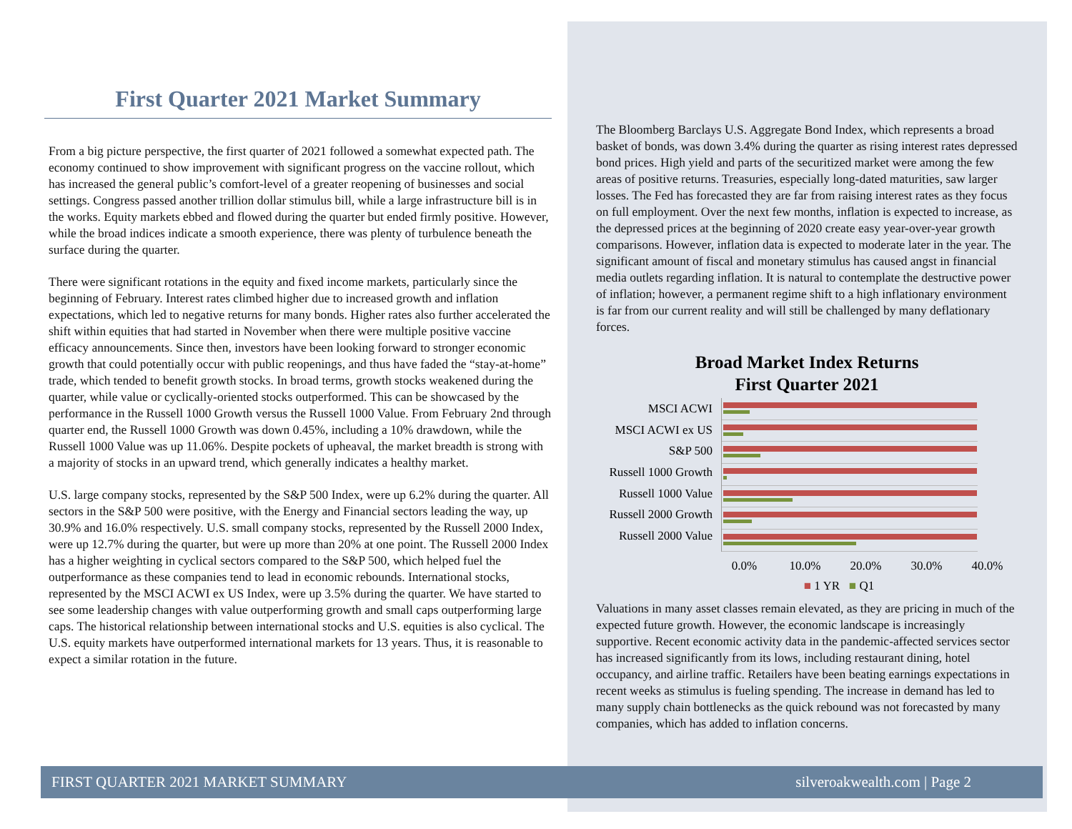First Quarter 2021 Market Summary
From a big picture perspective, the first quarter of 2021 followed a somewhat expected path. The economy continued to show improvement with significant progress on the vaccine rollout, which has increased the general public’s comfort-level of a greater reopening of businesses and social settings. Congress passed another trillion dollar stimulus bill, while a large infrastructure bill is in the works. Equity markets ebbed and flowed during the quarter but ended firmly positive. However, while the broad indices indicate a smooth experience, there was plenty of turbulence beneath the surface during the quarter.
There were significant rotations in the equity and fixed income markets, particularly since the beginning of February. Interest rates climbed higher due to increased growth and inflation expectations, which led to negative returns for many bonds. Higher rates also further accelerated the shift within equities that had started in November when there were multiple positive vaccine efficacy announcements. Since then, investors have been looking forward to stronger economic growth that could potentially occur with public reopenings, and thus have faded the “stay-at-home” trade, which tended to benefit growth stocks. In broad terms, growth stocks weakened during the quarter, while value or cyclically-oriented stocks outperformed. This can be showcased by the performance in the Russell 1000 Growth versus the Russell 1000 Value. From February 2nd through quarter end, the Russell 1000 Growth was down 0.45%, including a 10% drawdown, while the Russell 1000 Value was up 11.06%. Despite pockets of upheaval, the market breadth is strong with a majority of stocks in an upward trend, which generally indicates a healthy market.
U.S. large company stocks, represented by the S&P 500 Index, were up 6.2% during the quarter. All sectors in the S&P 500 were positive, with the Energy and Financial sectors leading the way, up 30.9% and 16.0% respectively. U.S. small company stocks, represented by the Russell 2000 Index, were up 12.7% during the quarter, but were up more than 20% at one point. The Russell 2000 Index has a higher weighting in cyclical sectors compared to the S&P 500, which helped fuel the outperformance as these companies tend to lead in economic rebounds. International stocks, represented by the MSCI ACWI ex US Index, were up 3.5% during the quarter. We have started to see some leadership changes with value outperforming growth and small caps outperforming large caps. The historical relationship between international stocks and U.S. equities is also cyclical. The U.S. equity markets have outperformed international markets for 13 years. Thus, it is reasonable to expect a similar rotation in the future.
The Bloomberg Barclays U.S. Aggregate Bond Index, which represents a broad basket of bonds, was down 3.4% during the quarter as rising interest rates depressed bond prices. High yield and parts of the securitized market were among the few areas of positive returns. Treasuries, especially long-dated maturities, saw larger losses. The Fed has forecasted they are far from raising interest rates as they focus on full employment. Over the next few months, inflation is expected to increase, as the depressed prices at the beginning of 2020 create easy year-over-year growth comparisons. However, inflation data is expected to moderate later in the year. The significant amount of fiscal and monetary stimulus has caused angst in financial media outlets regarding inflation. It is natural to contemplate the destructive power of inflation; however, a permanent regime shift to a high inflationary environment is far from our current reality and will still be challenged by many deflationary forces.
Broad Market Index Returns
First Quarter 2021
MSCI ACWI
MSCI ACWI ex US
S&P 500
Russell 1000 Growth
Russell 1000 Value
Russell 2000 Growth
Russell 2000 Value
0.0% 10.0% 20.0% 30.0% 40.0%
■ 1 YR ■ Q1
Valuations in many asset classes remain elevated, as they are pricing in much of the expected future growth. However, the economic landscape is increasingly supportive. Recent economic activity data in the pandemic-affected services sector has increased significantly from its lows, including restaurant dining, hotel occupancy, and airline traffic. Retailers have been beating earnings expectations in recent weeks as stimulus is fueling spending. The increase in demand has led to many supply chain bottlenecks as the quick rebound was not forecasted by many companies, which has added to inflation concerns.
FIRST QUARTER 2021 MARKET SUMMARY silveroakwealth.com | Page 2